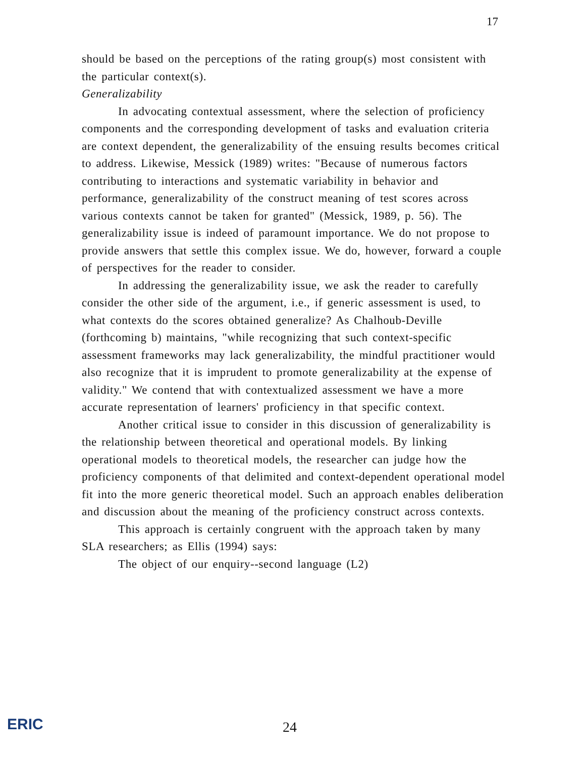17
should be based on the perceptions of the rating group(s) most consistent with the particular context(s).
Generalizability
In advocating contextual assessment, where the selection of proficiency components and the corresponding development of tasks and evaluation criteria are context dependent, the generalizability of the ensuing results becomes critical to address. Likewise, Messick (1989) writes: "Because of numerous factors contributing to interactions and systematic variability in behavior and performance, generalizability of the construct meaning of test scores across various contexts cannot be taken for granted" (Messick, 1989, p. 56). The generalizability issue is indeed of paramount importance. We do not propose to provide answers that settle this complex issue. We do, however, forward a couple of perspectives for the reader to consider.
In addressing the generalizability issue, we ask the reader to carefully consider the other side of the argument, i.e., if generic assessment is used, to what contexts do the scores obtained generalize? As Chalhoub-Deville (forthcoming b) maintains, "while recognizing that such context-specific assessment frameworks may lack generalizability, the mindful practitioner would also recognize that it is imprudent to promote generalizability at the expense of validity." We contend that with contextualized assessment we have a more accurate representation of learners' proficiency in that specific context.
Another critical issue to consider in this discussion of generalizability is the relationship between theoretical and operational models. By linking operational models to theoretical models, the researcher can judge how the proficiency components of that delimited and context-dependent operational model fit into the more generic theoretical model. Such an approach enables deliberation and discussion about the meaning of the proficiency construct across contexts.
This approach is certainly congruent with the approach taken by many SLA researchers; as Ellis (1994) says:
The object of our enquiry--second language (L2)
ERIC 24